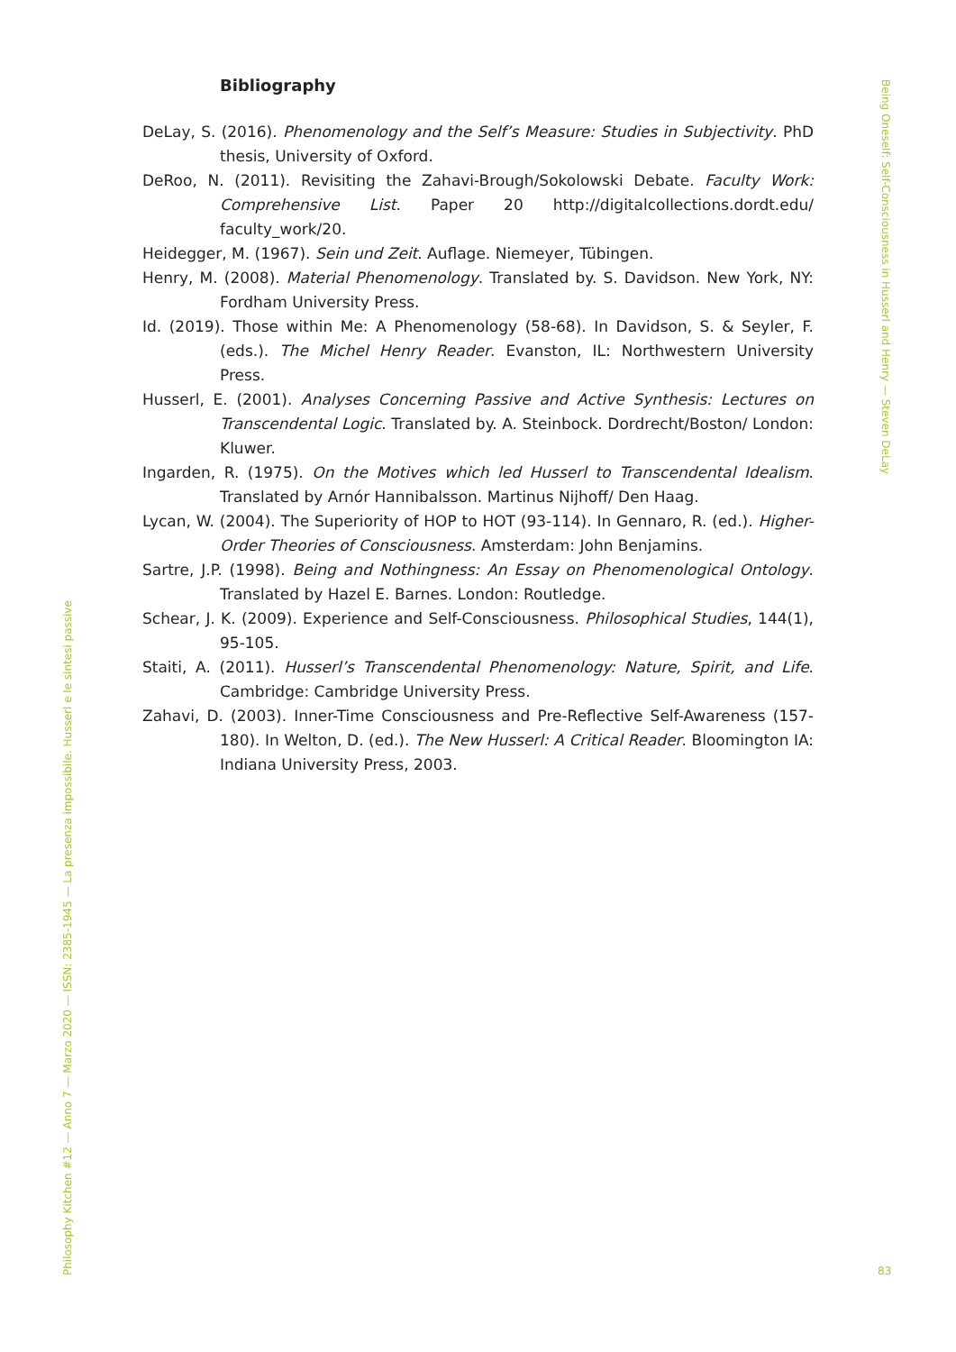Bibliography
DeLay, S. (2016). Phenomenology and the Self’s Measure: Studies in Subjectivity. PhD thesis, University of Oxford.
DeRoo, N. (2011). Revisiting the Zahavi-Brough/Sokolowski Debate. Faculty Work: Comprehensive List. Paper 20 http://digitalcollections.dordt.edu/ faculty_work/20.
Heidegger, M. (1967). Sein und Zeit. Auflage. Niemeyer, Tübingen.
Henry, M. (2008). Material Phenomenology. Translated by. S. Davidson. New York, NY: Fordham University Press.
Id. (2019). Those within Me: A Phenomenology (58-68). In Davidson, S. & Seyler, F. (eds.). The Michel Henry Reader. Evanston, IL: Northwestern University Press.
Husserl, E. (2001). Analyses Concerning Passive and Active Synthesis: Lectures on Transcendental Logic. Translated by. A. Steinbock. Dordrecht/Boston/ London: Kluwer.
Ingarden, R. (1975). On the Motives which led Husserl to Transcendental Idealism. Translated by Arnór Hannibalsson. Martinus Nijhoff/ Den Haag.
Lycan, W. (2004). The Superiority of HOP to HOT (93-114). In Gennaro, R. (ed.). Higher-Order Theories of Consciousness. Amsterdam: John Benjamins.
Sartre, J.P. (1998). Being and Nothingness: An Essay on Phenomenological Ontology. Translated by Hazel E. Barnes. London: Routledge.
Schear, J. K. (2009). Experience and Self-Consciousness. Philosophical Studies, 144(1), 95-105.
Staiti, A. (2011). Husserl’s Transcendental Phenomenology: Nature, Spirit, and Life. Cambridge: Cambridge University Press.
Zahavi, D. (2003). Inner-Time Consciousness and Pre-Reflective Self-Awareness (157-180). In Welton, D. (ed.). The New Husserl: A Critical Reader. Bloomington IA: Indiana University Press, 2003.
Being Oneself: Self-Consciousness in Husserl and Henry — Steven DeLay
Philosophy Kitchen #12 — Anno 7 — Marzo 2020 — ISSN: 2385-1945 — La presenza impossibile. Husserl e le sintesi passive
83